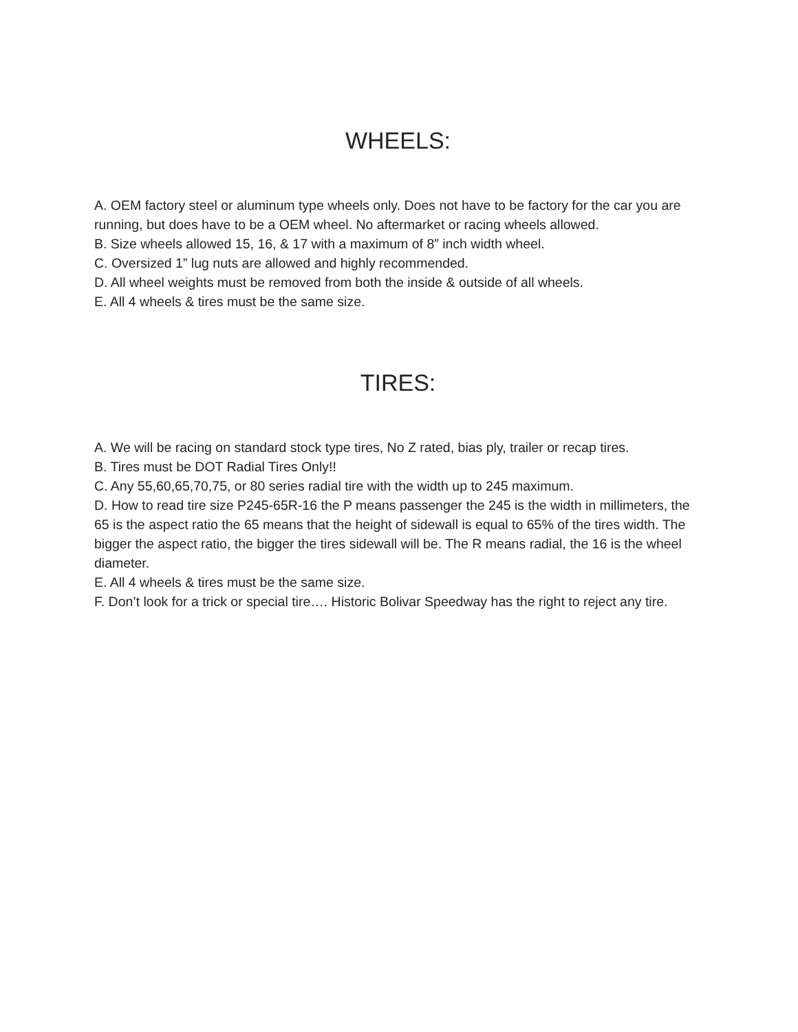WHEELS:
A. OEM factory steel or aluminum type wheels only. Does not have to be factory for the car you are running, but does have to be a OEM wheel. No aftermarket or racing wheels allowed.
B. Size wheels allowed 15, 16, & 17 with a maximum of 8” inch width wheel.
C. Oversized 1” lug nuts are allowed and highly recommended.
D. All wheel weights must be removed from both the inside & outside of all wheels.
E. All 4 wheels & tires must be the same size.
TIRES:
A. We will be racing on standard stock type tires, No Z rated, bias ply, trailer or recap tires.
B. Tires must be DOT Radial Tires Only!!
C. Any 55,60,65,70,75, or 80 series radial tire with the width up to 245 maximum.
D. How to read tire size P245-65R-16 the P means passenger the 245 is the width in millimeters, the 65 is the aspect ratio the 65 means that the height of sidewall is equal to 65% of the tires width. The bigger the aspect ratio, the bigger the tires sidewall will be. The R means radial, the 16 is the wheel diameter.
E. All 4 wheels & tires must be the same size.
F. Don’t look for a trick or special tire…. Historic Bolivar Speedway has the right to reject any tire.